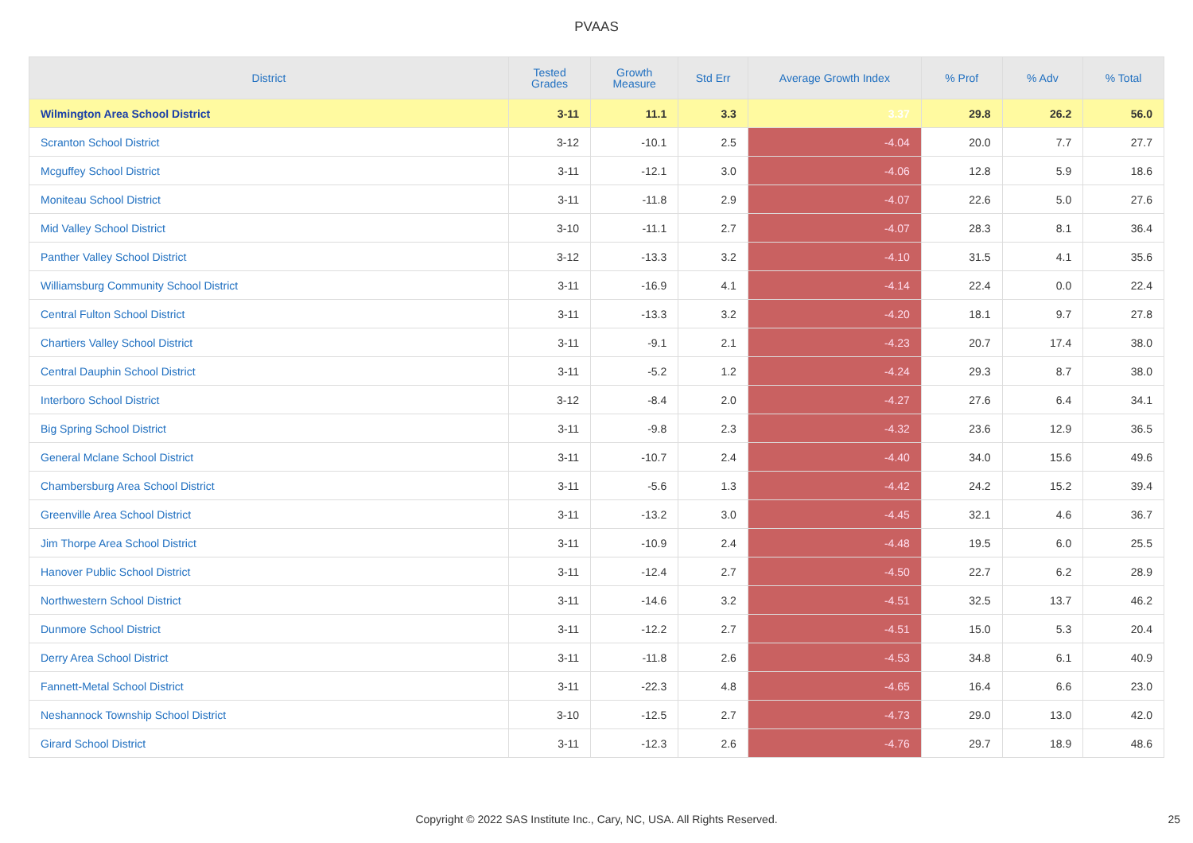PVAAS
| District | Tested Grades | Growth Measure | Std Err | Average Growth Index | % Prof | % Adv | % Total |
| --- | --- | --- | --- | --- | --- | --- | --- |
| Wilmington Area School District | 3-11 | 11.1 | 3.3 | 3.37 | 29.8 | 26.2 | 56.0 |
| Scranton School District | 3-12 | -10.1 | 2.5 | -4.04 | 20.0 | 7.7 | 27.7 |
| Mcguffey School District | 3-11 | -12.1 | 3.0 | -4.06 | 12.8 | 5.9 | 18.6 |
| Moniteau School District | 3-11 | -11.8 | 2.9 | -4.07 | 22.6 | 5.0 | 27.6 |
| Mid Valley School District | 3-10 | -11.1 | 2.7 | -4.07 | 28.3 | 8.1 | 36.4 |
| Panther Valley School District | 3-12 | -13.3 | 3.2 | -4.10 | 31.5 | 4.1 | 35.6 |
| Williamsburg Community School District | 3-11 | -16.9 | 4.1 | -4.14 | 22.4 | 0.0 | 22.4 |
| Central Fulton School District | 3-11 | -13.3 | 3.2 | -4.20 | 18.1 | 9.7 | 27.8 |
| Chartiers Valley School District | 3-11 | -9.1 | 2.1 | -4.23 | 20.7 | 17.4 | 38.0 |
| Central Dauphin School District | 3-11 | -5.2 | 1.2 | -4.24 | 29.3 | 8.7 | 38.0 |
| Interboro School District | 3-12 | -8.4 | 2.0 | -4.27 | 27.6 | 6.4 | 34.1 |
| Big Spring School District | 3-11 | -9.8 | 2.3 | -4.32 | 23.6 | 12.9 | 36.5 |
| General Mclane School District | 3-11 | -10.7 | 2.4 | -4.40 | 34.0 | 15.6 | 49.6 |
| Chambersburg Area School District | 3-11 | -5.6 | 1.3 | -4.42 | 24.2 | 15.2 | 39.4 |
| Greenville Area School District | 3-11 | -13.2 | 3.0 | -4.45 | 32.1 | 4.6 | 36.7 |
| Jim Thorpe Area School District | 3-11 | -10.9 | 2.4 | -4.48 | 19.5 | 6.0 | 25.5 |
| Hanover Public School District | 3-11 | -12.4 | 2.7 | -4.50 | 22.7 | 6.2 | 28.9 |
| Northwestern School District | 3-11 | -14.6 | 3.2 | -4.51 | 32.5 | 13.7 | 46.2 |
| Dunmore School District | 3-11 | -12.2 | 2.7 | -4.51 | 15.0 | 5.3 | 20.4 |
| Derry Area School District | 3-11 | -11.8 | 2.6 | -4.53 | 34.8 | 6.1 | 40.9 |
| Fannett-Metal School District | 3-11 | -22.3 | 4.8 | -4.65 | 16.4 | 6.6 | 23.0 |
| Neshannock Township School District | 3-10 | -12.5 | 2.7 | -4.73 | 29.0 | 13.0 | 42.0 |
| Girard School District | 3-11 | -12.3 | 2.6 | -4.76 | 29.7 | 18.9 | 48.6 |
Copyright © 2022 SAS Institute Inc., Cary, NC, USA. All Rights Reserved. 25